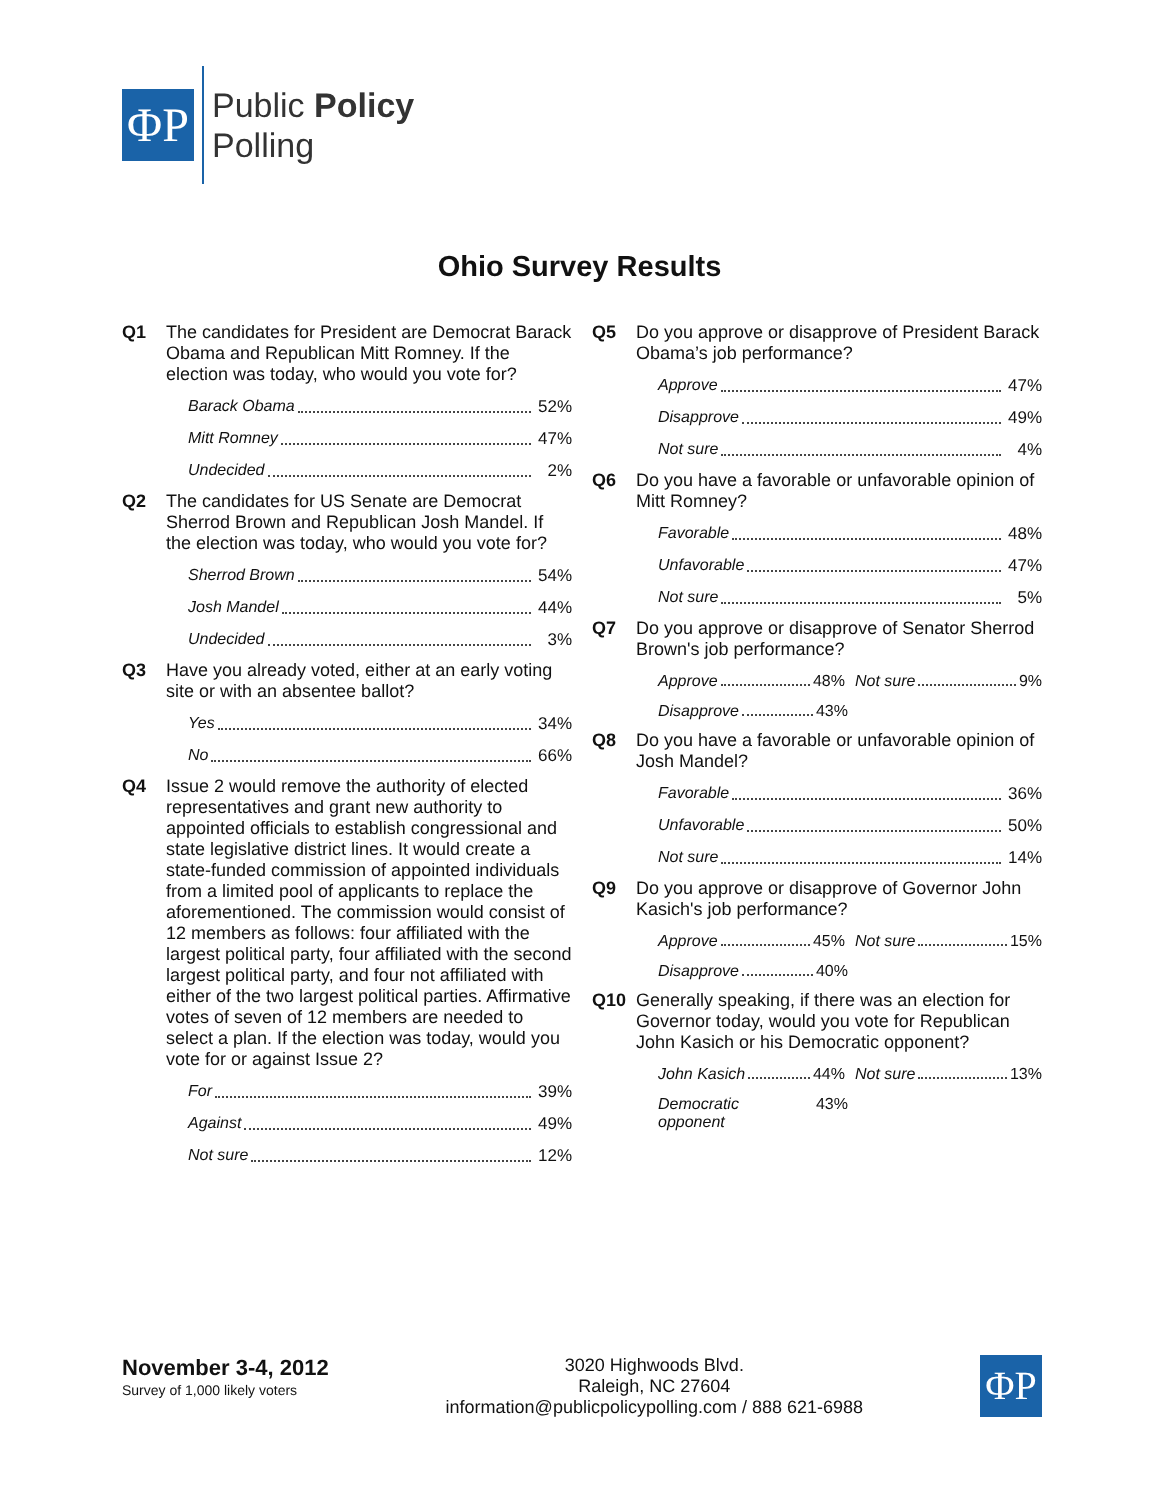ΦP
Public Policy
Polling
Ohio Survey Results
Q1 The candidates for President are Democrat Barack Obama and Republican Mitt Romney. If the election was today, who would you vote for?
Barack Obama 52%
Mitt Romney 47%
Undecided 2%
Q2 The candidates for US Senate are Democrat Sherrod Brown and Republican Josh Mandel. If the election was today, who would you vote for?
Sherrod Brown 54%
Josh Mandel 44%
Undecided 3%
Q3 Have you already voted, either at an early voting site or with an absentee ballot?
Yes 34%
No 66%
Q4 Issue 2 would remove the authority of elected representatives and grant new authority to appointed officials to establish congressional and state legislative district lines. It would create a state-funded commission of appointed individuals from a limited pool of applicants to replace the aforementioned. The commission would consist of 12 members as follows: four affiliated with the largest political party, four affiliated with the second largest political party, and four not affiliated with either of the two largest political parties. Affirmative votes of seven of 12 members are needed to select a plan. If the election was today, would you vote for or against Issue 2?
For 39%
Against 49%
Not sure 12%
Q5 Do you approve or disapprove of President Barack Obama’s job performance?
Approve 47%
Disapprove 49%
Not sure 4%
Q6 Do you have a favorable or unfavorable opinion of Mitt Romney?
Favorable 48%
Unfavorable 47%
Not sure 5%
Q7 Do you approve or disapprove of Senator Sherrod Brown's job performance?
Approve 48% Not sure 9%
Disapprove 43%
Q8 Do you have a favorable or unfavorable opinion of Josh Mandel?
Favorable 36%
Unfavorable 50%
Not sure 14%
Q9 Do you approve or disapprove of Governor John Kasich's job performance?
Approve 45% Not sure 15%
Disapprove 40%
Q10 Generally speaking, if there was an election for Governor today, would you vote for Republican John Kasich or his Democratic opponent?
John Kasich 44% Not sure 13%
Democratic opponent 43%
November 3-4, 2012
Survey of 1,000 likely voters
3020 Highwoods Blvd.
Raleigh, NC 27604
information@publicpolicypolling.com / 888 621-6988
ΦP